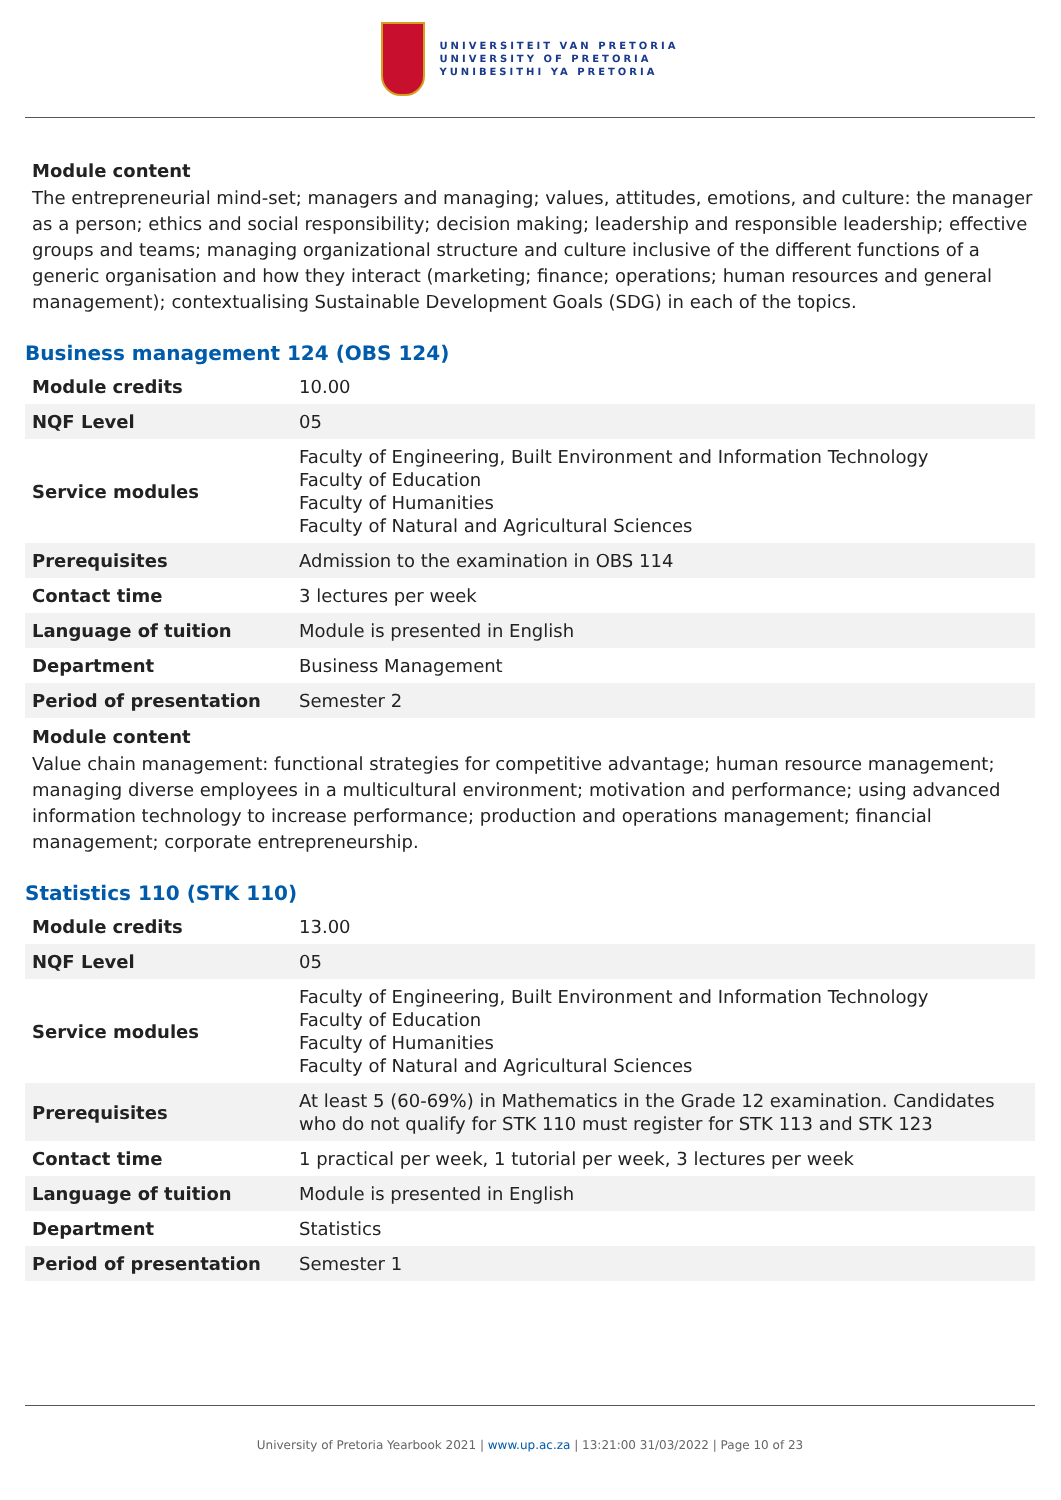UNIVERSITEIT VAN PRETORIA
UNIVERSITY OF PRETORIA
YUNIBESITHI YA PRETORIA
Module content
The entrepreneurial mind-set; managers and managing; values, attitudes, emotions, and culture: the manager as a person; ethics and social responsibility; decision making; leadership and responsible leadership; effective groups and teams; managing organizational structure and culture inclusive of the different functions of a generic organisation and how they interact (marketing; finance; operations; human resources and general management); contextualising Sustainable Development Goals (SDG) in each of the topics.
Business management 124 (OBS 124)
| Module credits | 10.00 |
| NQF Level | 05 |
| Service modules | Faculty of Engineering, Built Environment and Information Technology Faculty of Education Faculty of Humanities Faculty of Natural and Agricultural Sciences |
| Prerequisites | Admission to the examination in OBS 114 |
| Contact time | 3 lectures per week |
| Language of tuition | Module is presented in English |
| Department | Business Management |
| Period of presentation | Semester 2 |
Module content
Value chain management: functional strategies for competitive advantage; human resource management; managing diverse employees in a multicultural environment; motivation and performance; using advanced information technology to increase performance; production and operations management; financial management; corporate entrepreneurship.
Statistics 110 (STK 110)
| Module credits | 13.00 |
| NQF Level | 05 |
| Service modules | Faculty of Engineering, Built Environment and Information Technology Faculty of Education Faculty of Humanities Faculty of Natural and Agricultural Sciences |
| Prerequisites | At least 5 (60-69%) in Mathematics in the Grade 12 examination. Candidates who do not qualify for STK 110 must register for STK 113 and STK 123 |
| Contact time | 1 practical per week, 1 tutorial per week, 3 lectures per week |
| Language of tuition | Module is presented in English |
| Department | Statistics |
| Period of presentation | Semester 1 |
University of Pretoria Yearbook 2021 | www.up.ac.za | 13:21:00 31/03/2022 | Page 10 of 23